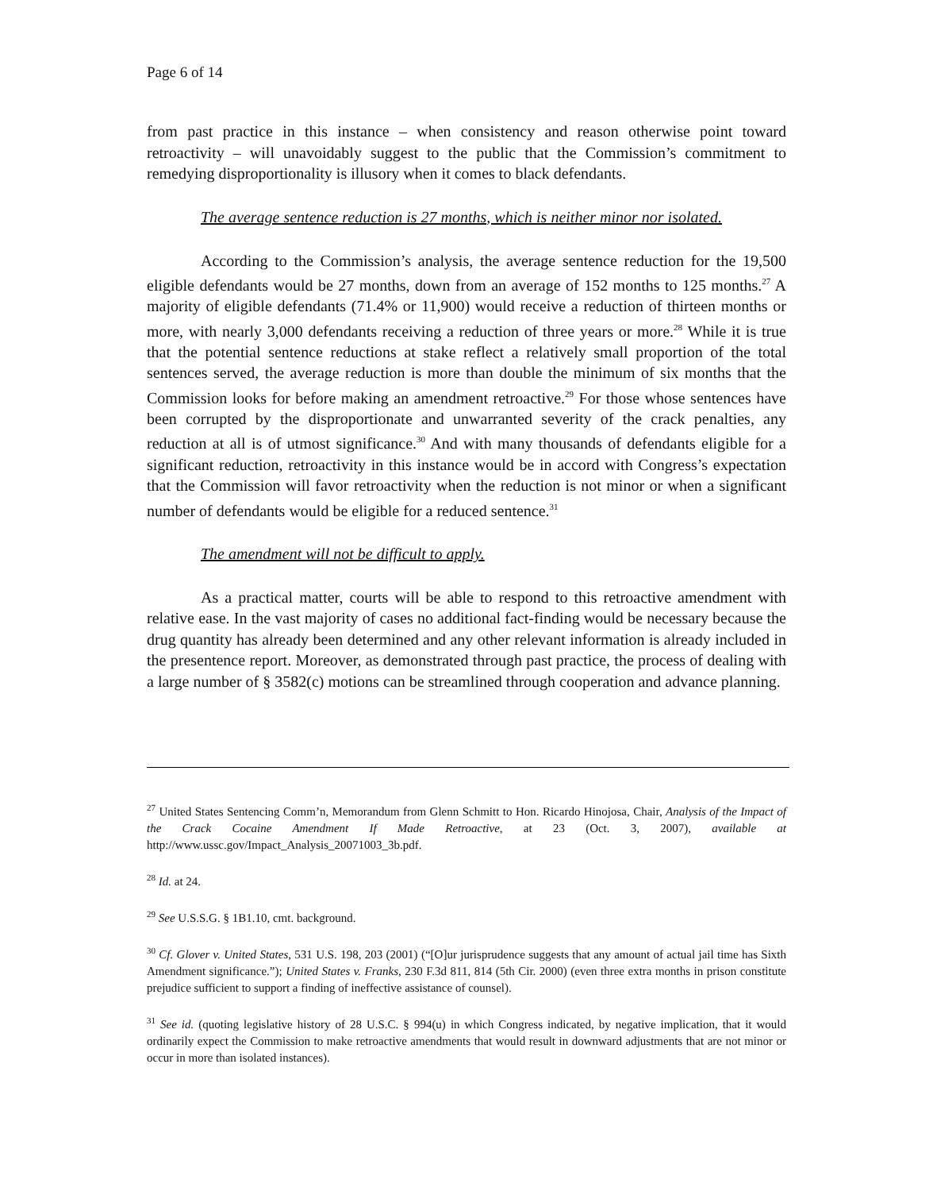Page 6 of 14
from past practice in this instance – when consistency and reason otherwise point toward retroactivity – will unavoidably suggest to the public that the Commission’s commitment to remedying disproportionality is illusory when it comes to black defendants.
The average sentence reduction is 27 months, which is neither minor nor isolated.
According to the Commission’s analysis, the average sentence reduction for the 19,500 eligible defendants would be 27 months, down from an average of 152 months to 125 months.<sup>27</sup> A majority of eligible defendants (71.4% or 11,900) would receive a reduction of thirteen months or more, with nearly 3,000 defendants receiving a reduction of three years or more.<sup>28</sup> While it is true that the potential sentence reductions at stake reflect a relatively small proportion of the total sentences served, the average reduction is more than double the minimum of six months that the Commission looks for before making an amendment retroactive.<sup>29</sup> For those whose sentences have been corrupted by the disproportionate and unwarranted severity of the crack penalties, any reduction at all is of utmost significance.<sup>30</sup> And with many thousands of defendants eligible for a significant reduction, retroactivity in this instance would be in accord with Congress’s expectation that the Commission will favor retroactivity when the reduction is not minor or when a significant number of defendants would be eligible for a reduced sentence.<sup>31</sup>
The amendment will not be difficult to apply.
As a practical matter, courts will be able to respond to this retroactive amendment with relative ease. In the vast majority of cases no additional fact-finding would be necessary because the drug quantity has already been determined and any other relevant information is already included in the presentence report. Moreover, as demonstrated through past practice, the process of dealing with a large number of § 3582(c) motions can be streamlined through cooperation and advance planning.
<sup>27</sup> United States Sentencing Comm’n, Memorandum from Glenn Schmitt to Hon. Ricardo Hinojosa, Chair, Analysis of the Impact of the Crack Cocaine Amendment If Made Retroactive, at 23 (Oct. 3, 2007), available at http://www.ussc.gov/Impact_Analysis_20071003_3b.pdf.
<sup>28</sup> Id. at 24.
<sup>29</sup> See U.S.S.G. § 1B1.10, cmt. background.
<sup>30</sup> Cf. Glover v. United States, 531 U.S. 198, 203 (2001) (“[O]ur jurisprudence suggests that any amount of actual jail time has Sixth Amendment significance.”); United States v. Franks, 230 F.3d 811, 814 (5th Cir. 2000) (even three extra months in prison constitute prejudice sufficient to support a finding of ineffective assistance of counsel).
<sup>31</sup> See id. (quoting legislative history of 28 U.S.C. § 994(u) in which Congress indicated, by negative implication, that it would ordinarily expect the Commission to make retroactive amendments that would result in downward adjustments that are not minor or occur in more than isolated instances).